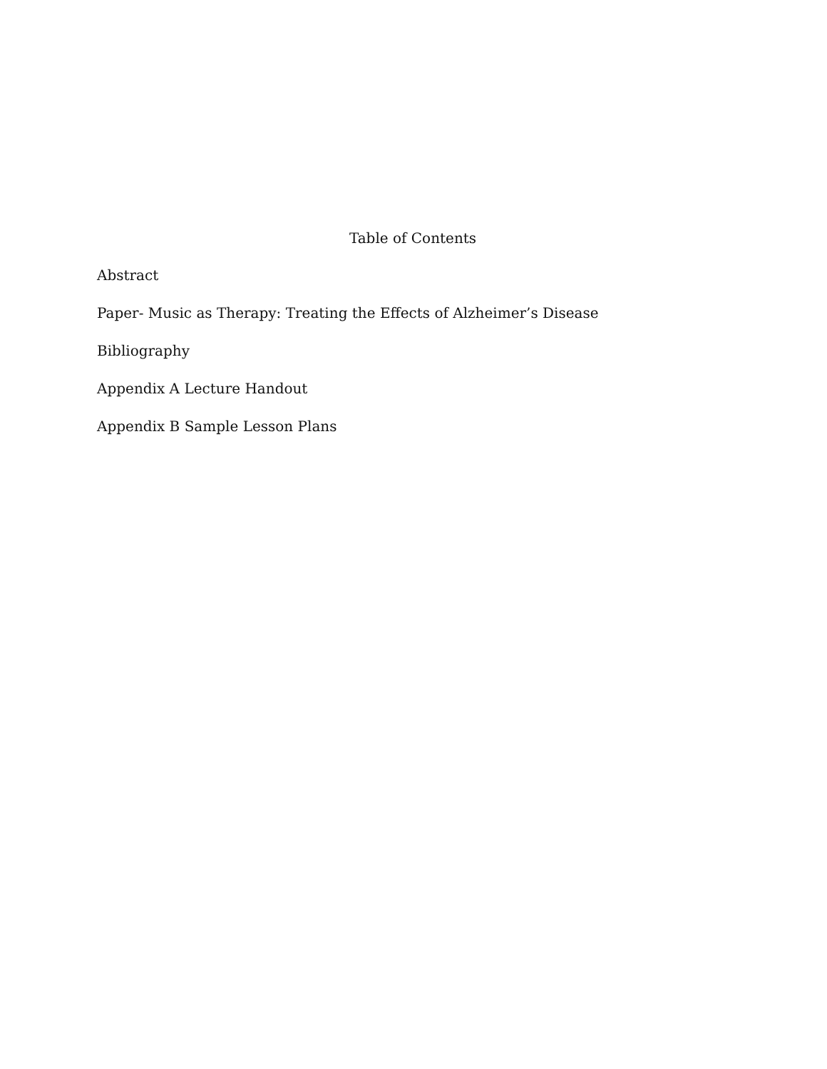Table of Contents
Abstract
Paper- Music as Therapy: Treating the Effects of Alzheimer’s Disease
Bibliography
Appendix A Lecture Handout
Appendix B Sample Lesson Plans